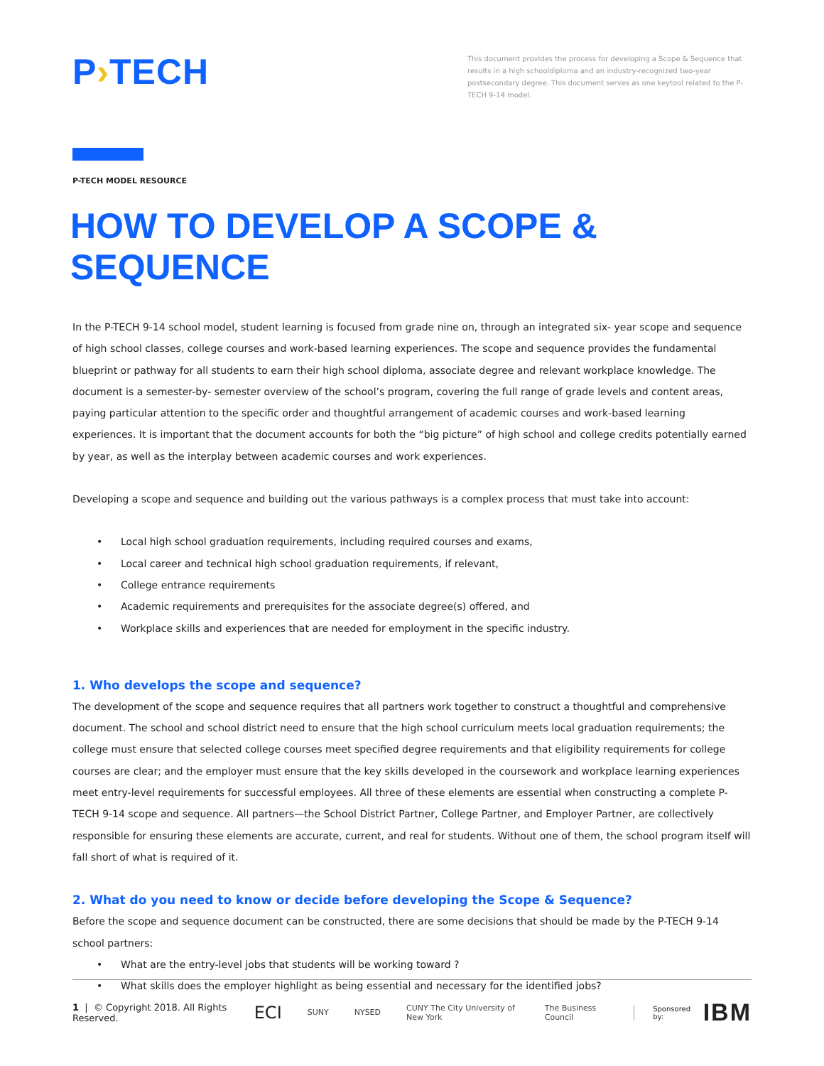P›TECH
This document provides the process for developing a Scope & Sequence that results in a high schooldiploma and an industry-recognized two-year postsecondary degree. This document serves as one keytool related to the P-TECH 9-14 model.
P-TECH MODEL RESOURCE
HOW TO DEVELOP A SCOPE & SEQUENCE
In the P-TECH 9-14 school model, student learning is focused from grade nine on, through an integrated six- year scope and sequence of high school classes, college courses and work-based learning experiences. The scope and sequence provides the fundamental blueprint or pathway for all students to earn their high school diploma, associate degree and relevant workplace knowledge. The document is a semester-by- semester overview of the school’s program, covering the full range of grade levels and content areas, paying particular attention to the specific order and thoughtful arrangement of academic courses and work-based learning experiences. It is important that the document accounts for both the “big picture” of high school and college credits potentially earned by year, as well as the interplay between academic courses and work experiences.
Developing a scope and sequence and building out the various pathways is a complex process that must take into account:
Local high school graduation requirements, including required courses and exams,
Local career and technical high school graduation requirements, if relevant,
College entrance requirements
Academic requirements and prerequisites for the associate degree(s) offered, and
Workplace skills and experiences that are needed for employment in the specific industry.
1. Who develops the scope and sequence?
The development of the scope and sequence requires that all partners work together to construct a thoughtful and comprehensive document. The school and school district need to ensure that the high school curriculum meets local graduation requirements; the college must ensure that selected college courses meet specified degree requirements and that eligibility requirements for college courses are clear; and the employer must ensure that the key skills developed in the coursework and workplace learning experiences meet entry-level requirements for successful employees. All three of these elements are essential when constructing a complete P-TECH 9-14 scope and sequence. All partners—the School District Partner, College Partner, and Employer Partner, are collectively responsible for ensuring these elements are accurate, current, and real for students. Without one of them, the school program itself will fall short of what is required of it.
2. What do you need to know or decide before developing the Scope & Sequence?
Before the scope and sequence document can be constructed, there are some decisions that should be made by the P-TECH 9-14 school partners:
What are the entry-level jobs that students will be working toward ?
What skills does the employer highlight as being essential and necessary for the identified jobs?
1 | © Copyright 2018. All Rights Reserved. ECI SUNY NYSED CUNY The City University of New York The Business Council Sponsored by: IBM